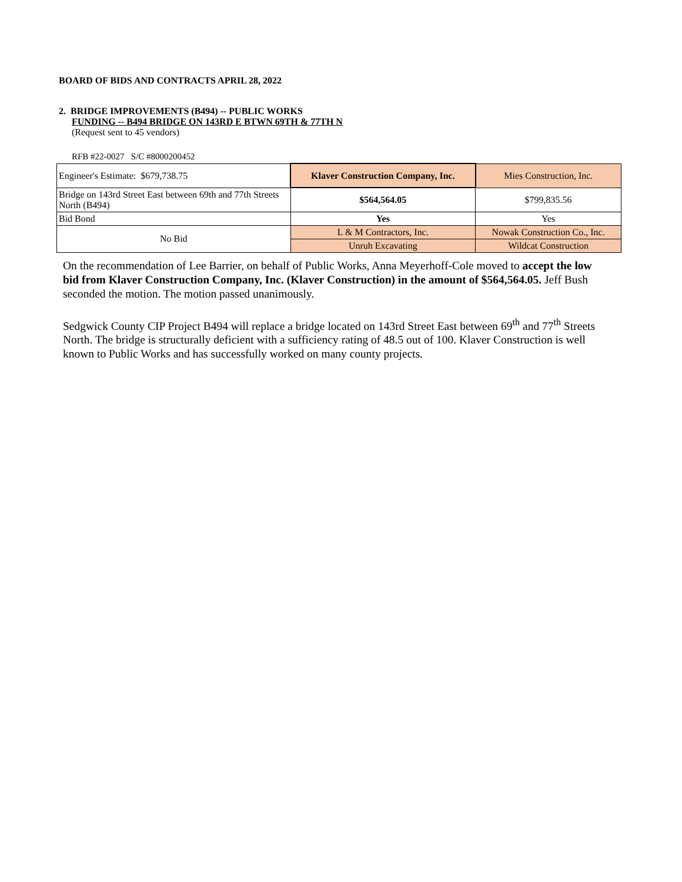BOARD OF BIDS AND CONTRACTS APRIL 28, 2022
2. BRIDGE IMPROVEMENTS (B494) -- PUBLIC WORKS
FUNDING -- B494 BRIDGE ON 143RD E BTWN 69TH & 77TH N
(Request sent to 45 vendors)
RFB #22-0027 S/C #8000200452
| Engineer's Estimate: $679,738.75 | Klaver Construction Company, Inc. | Mies Construction, Inc. |
| Bridge on 143rd Street East between 69th and 77th Streets North (B494) | $564,564.05 | $799,835.56 |
| Bid Bond | Yes | Yes |
| No Bid | L & M Contractors, Inc. | Nowak Construction Co., Inc. |
| | Unruh Excavating | Wildcat Construction |
On the recommendation of Lee Barrier, on behalf of Public Works, Anna Meyerhoff-Cole moved to accept the low bid from Klaver Construction Company, Inc. (Klaver Construction) in the amount of $564,564.05. Jeff Bush seconded the motion. The motion passed unanimously.
Sedgwick County CIP Project B494 will replace a bridge located on 143rd Street East between 69<sup>th</sup> and 77<sup>th</sup> Streets North. The bridge is structurally deficient with a sufficiency rating of 48.5 out of 100. Klaver Construction is well known to Public Works and has successfully worked on many county projects.